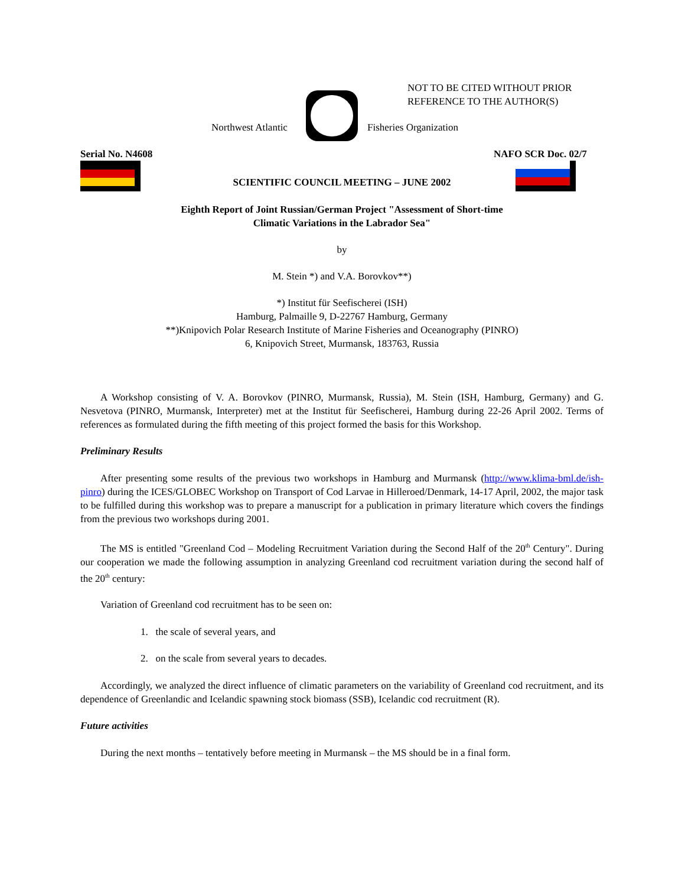NOT TO BE CITED WITHOUT PRIOR
REFERENCE TO THE AUTHOR(S)
Northwest Atlantic Fisheries Organization
Serial No. N4608 NAFO SCR Doc. 02/7
SCIENTIFIC COUNCIL MEETING – JUNE 2002
Eighth Report of Joint Russian/German Project "Assessment of Short-time
Climatic Variations in the Labrador Sea"
by
M. Stein *) and V.A. Borovkov**)
*) Institut für Seefischerei (ISH)
Hamburg, Palmaille 9, D-22767 Hamburg, Germany
**)Knipovich Polar Research Institute of Marine Fisheries and Oceanography (PINRO)
6, Knipovich Street, Murmansk, 183763, Russia
A Workshop consisting of V. A. Borovkov (PINRO, Murmansk, Russia), M. Stein (ISH, Hamburg, Germany) and G. Nesvetova (PINRO, Murmansk, Interpreter) met at the Institut für Seefischerei, Hamburg during 22-26 April 2002. Terms of references as formulated during the fifth meeting of this project formed the basis for this Workshop.
Preliminary Results
After presenting some results of the previous two workshops in Hamburg and Murmansk (http://www.klima-bml.de/ish-pinro) during the ICES/GLOBEC Workshop on Transport of Cod Larvae in Hilleroed/Denmark, 14-17 April, 2002, the major task to be fulfilled during this workshop was to prepare a manuscript for a publication in primary literature which covers the findings from the previous two workshops during 2001.
The MS is entitled "Greenland Cod – Modeling Recruitment Variation during the Second Half of the 20<sup>th</sup> Century". During our cooperation we made the following assumption in analyzing Greenland cod recruitment variation during the second half of the 20<sup>th</sup> century:
Variation of Greenland cod recruitment has to be seen on:
1. the scale of several years, and
2. on the scale from several years to decades.
Accordingly, we analyzed the direct influence of climatic parameters on the variability of Greenland cod recruitment, and its dependence of Greenlandic and Icelandic spawning stock biomass (SSB), Icelandic cod recruitment (R).
Future activities
During the next months – tentatively before meeting in Murmansk – the MS should be in a final form.